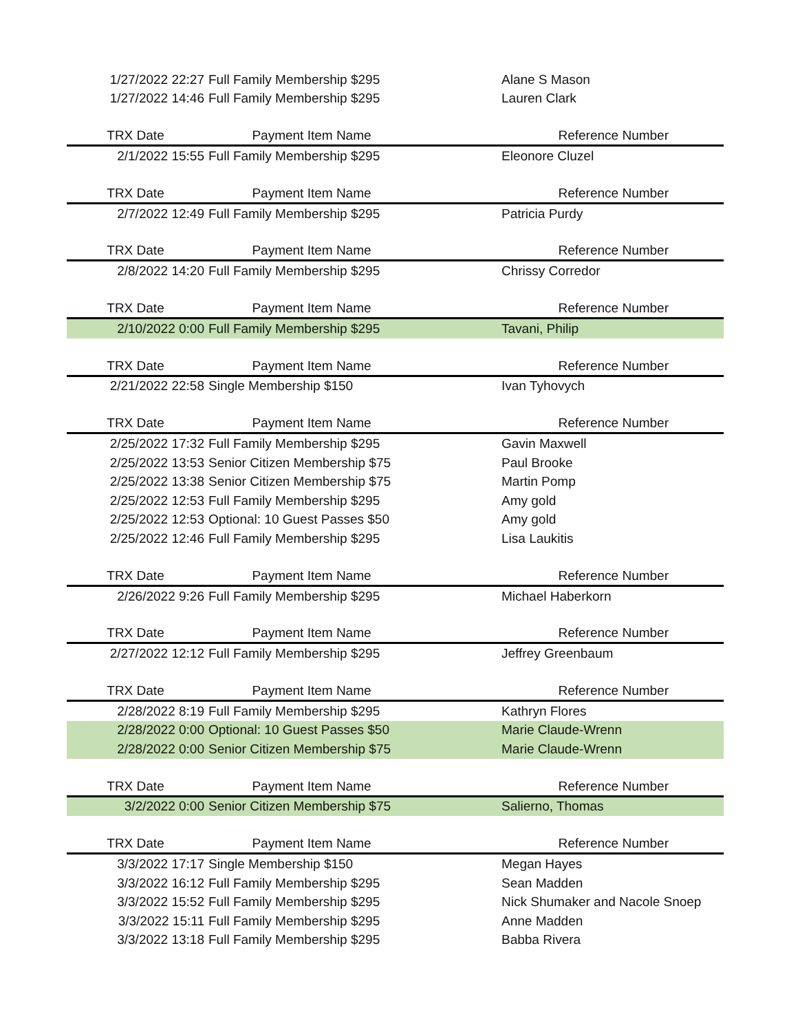| 1/27/2022 22:27 | Full Family Membership $295 | Alane S Mason |
| 1/27/2022 14:46 | Full Family Membership $295 | Lauren Clark |
| TRX Date | Payment Item Name | Reference Number |
| 2/1/2022 15:55 | Full Family Membership $295 | Eleonore Cluzel |
| TRX Date | Payment Item Name | Reference Number |
| 2/7/2022 12:49 | Full Family Membership $295 | Patricia Purdy |
| TRX Date | Payment Item Name | Reference Number |
| 2/8/2022 14:20 | Full Family Membership $295 | Chrissy Corredor |
| TRX Date | Payment Item Name | Reference Number |
| 2/10/2022 0:00 | Full Family Membership $295 | Tavani, Philip |
| TRX Date | Payment Item Name | Reference Number |
| 2/21/2022 22:58 | Single Membership $150 | Ivan Tyhovych |
| TRX Date | Payment Item Name | Reference Number |
| 2/25/2022 17:32 | Full Family Membership $295 | Gavin Maxwell |
| 2/25/2022 13:53 | Senior Citizen Membership $75 | Paul Brooke |
| 2/25/2022 13:38 | Senior Citizen Membership $75 | Martin Pomp |
| 2/25/2022 12:53 | Full Family Membership $295 | Amy gold |
| 2/25/2022 12:53 | Optional: 10 Guest Passes $50 | Amy gold |
| 2/25/2022 12:46 | Full Family Membership $295 | Lisa Laukitis |
| TRX Date | Payment Item Name | Reference Number |
| 2/26/2022 9:26 | Full Family Membership $295 | Michael Haberkorn |
| TRX Date | Payment Item Name | Reference Number |
| 2/27/2022 12:12 | Full Family Membership $295 | Jeffrey Greenbaum |
| TRX Date | Payment Item Name | Reference Number |
| 2/28/2022 8:19 | Full Family Membership $295 | Kathryn Flores |
| 2/28/2022 0:00 | Optional: 10 Guest Passes $50 | Marie Claude-Wrenn |
| 2/28/2022 0:00 | Senior Citizen Membership $75 | Marie Claude-Wrenn |
| TRX Date | Payment Item Name | Reference Number |
| 3/2/2022 0:00 | Senior Citizen Membership $75 | Salierno, Thomas |
| TRX Date | Payment Item Name | Reference Number |
| 3/3/2022 17:17 | Single Membership $150 | Megan Hayes |
| 3/3/2022 16:12 | Full Family Membership $295 | Sean Madden |
| 3/3/2022 15:52 | Full Family Membership $295 | Nick Shumaker and Nacole Snoep |
| 3/3/2022 15:11 | Full Family Membership $295 | Anne Madden |
| 3/3/2022 13:18 | Full Family Membership $295 | Babba Rivera |